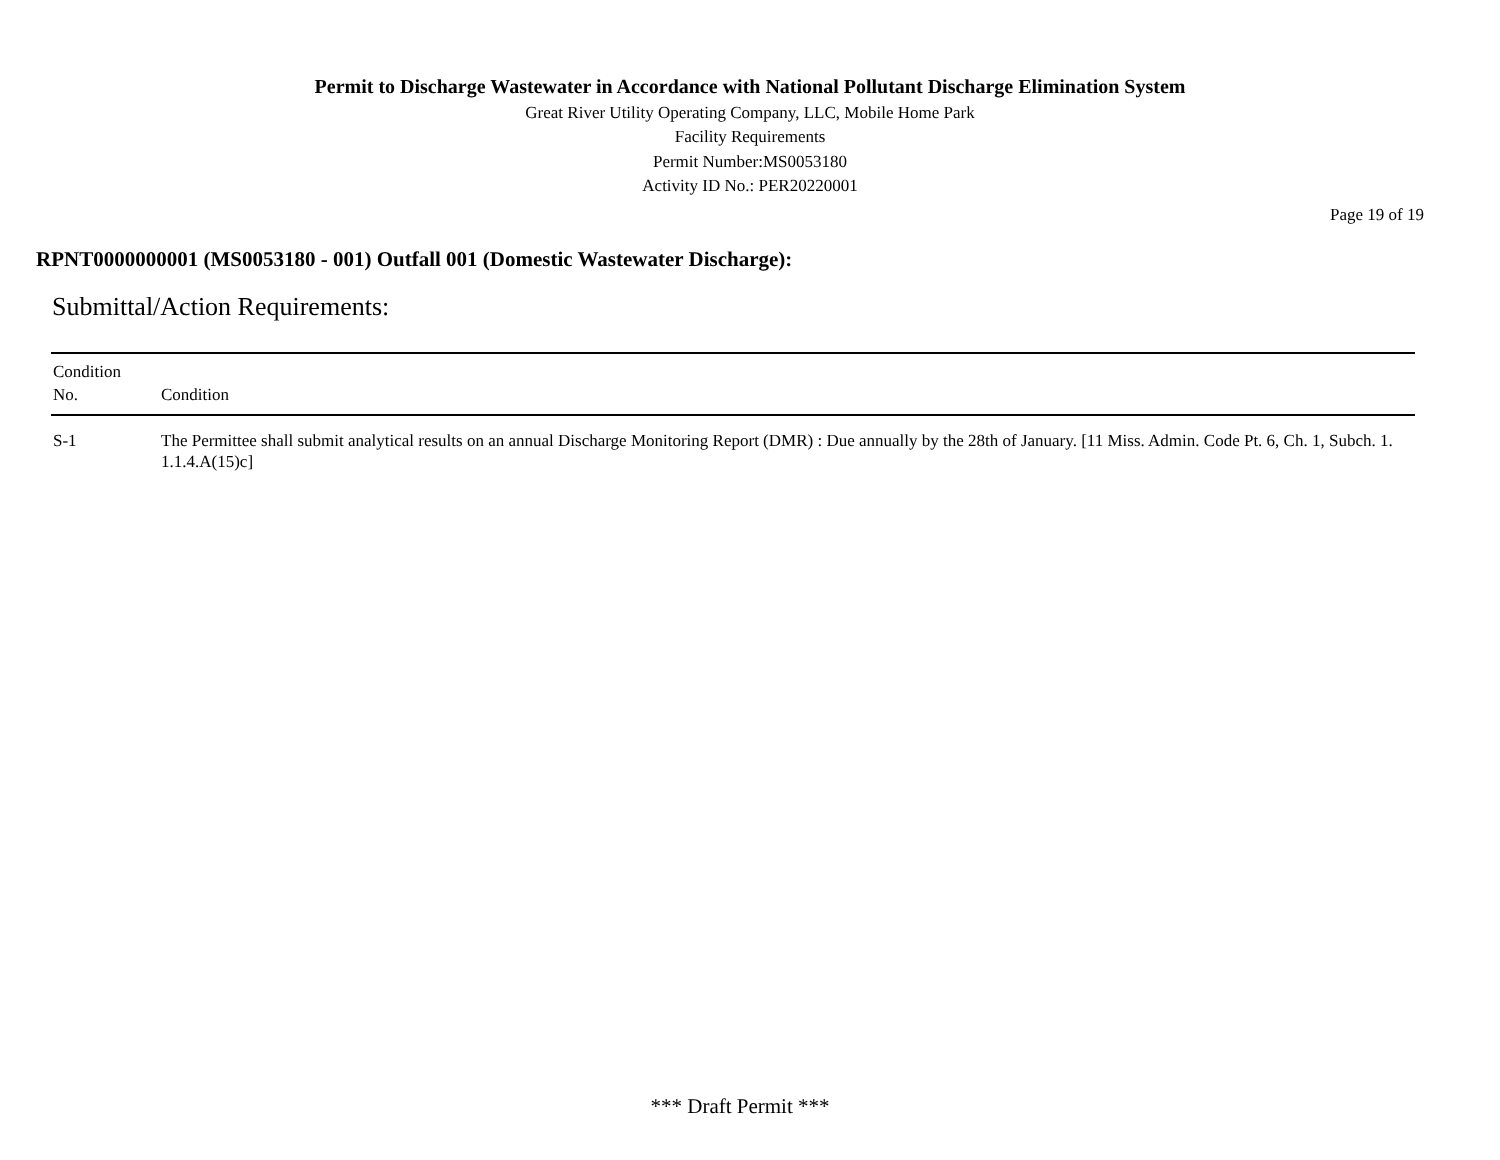Permit to Discharge Wastewater in Accordance with National Pollutant Discharge Elimination System
Great River Utility Operating Company, LLC, Mobile Home Park
Facility Requirements
Permit Number:MS0053180
Activity ID No.: PER20220001
Page 19 of 19
RPNT0000000001 (MS0053180 - 001) Outfall 001 (Domestic Wastewater Discharge):
Submittal/Action Requirements:
| Condition No. | Condition |
| --- | --- |
| S-1 | The Permittee shall submit analytical results on an annual Discharge Monitoring Report (DMR) : Due annually by the 28th of January. [11 Miss. Admin. Code Pt. 6, Ch. 1, Subch. 1. 1.1.4.A(15)c] |
*** Draft Permit ***